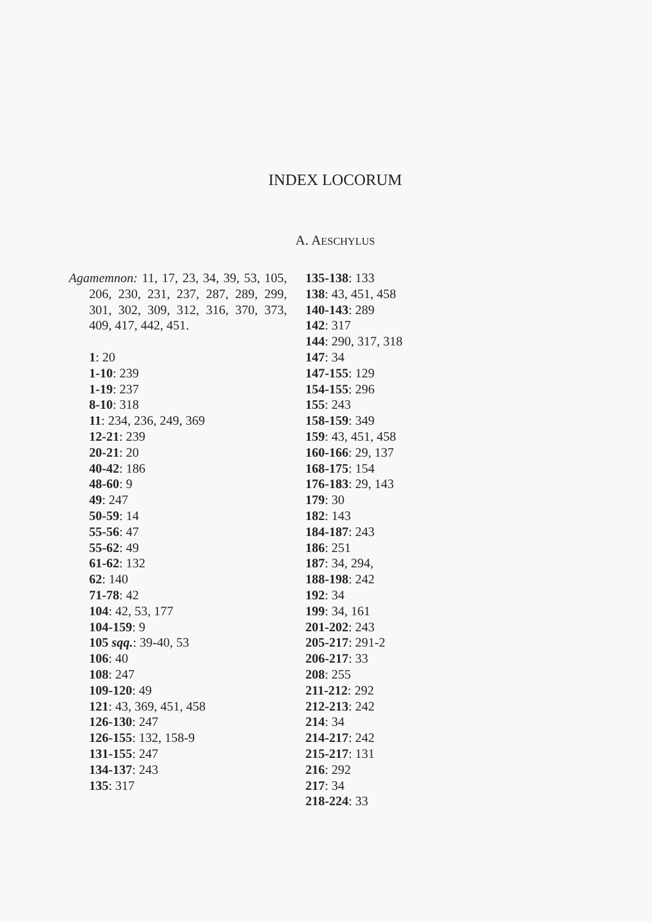INDEX LOCORUM
A. AESCHYLUS
Agamemnon: 11, 17, 23, 34, 39, 53, 105, 206, 230, 231, 237, 287, 289, 299, 301, 302, 309, 312, 316, 370, 373, 409, 417, 442, 451.
1: 20
1-10: 239
1-19: 237
8-10: 318
11: 234, 236, 249, 369
12-21: 239
20-21: 20
40-42: 186
48-60: 9
49: 247
50-59: 14
55-56: 47
55-62: 49
61-62: 132
62: 140
71-78: 42
104: 42, 53, 177
104-159: 9
105 sqq.: 39-40, 53
106: 40
108: 247
109-120: 49
121: 43, 369, 451, 458
126-130: 247
126-155: 132, 158-9
131-155: 247
134-137: 243
135: 317
135-138: 133
138: 43, 451, 458
140-143: 289
142: 317
144: 290, 317, 318
147: 34
147-155: 129
154-155: 296
155: 243
158-159: 349
159: 43, 451, 458
160-166: 29, 137
168-175: 154
176-183: 29, 143
179: 30
182: 143
184-187: 243
186: 251
187: 34, 294,
188-198: 242
192: 34
199: 34, 161
201-202: 243
205-217: 291-2
206-217: 33
208: 255
211-212: 292
212-213: 242
214: 34
214-217: 242
215-217: 131
216: 292
217: 34
218-224: 33